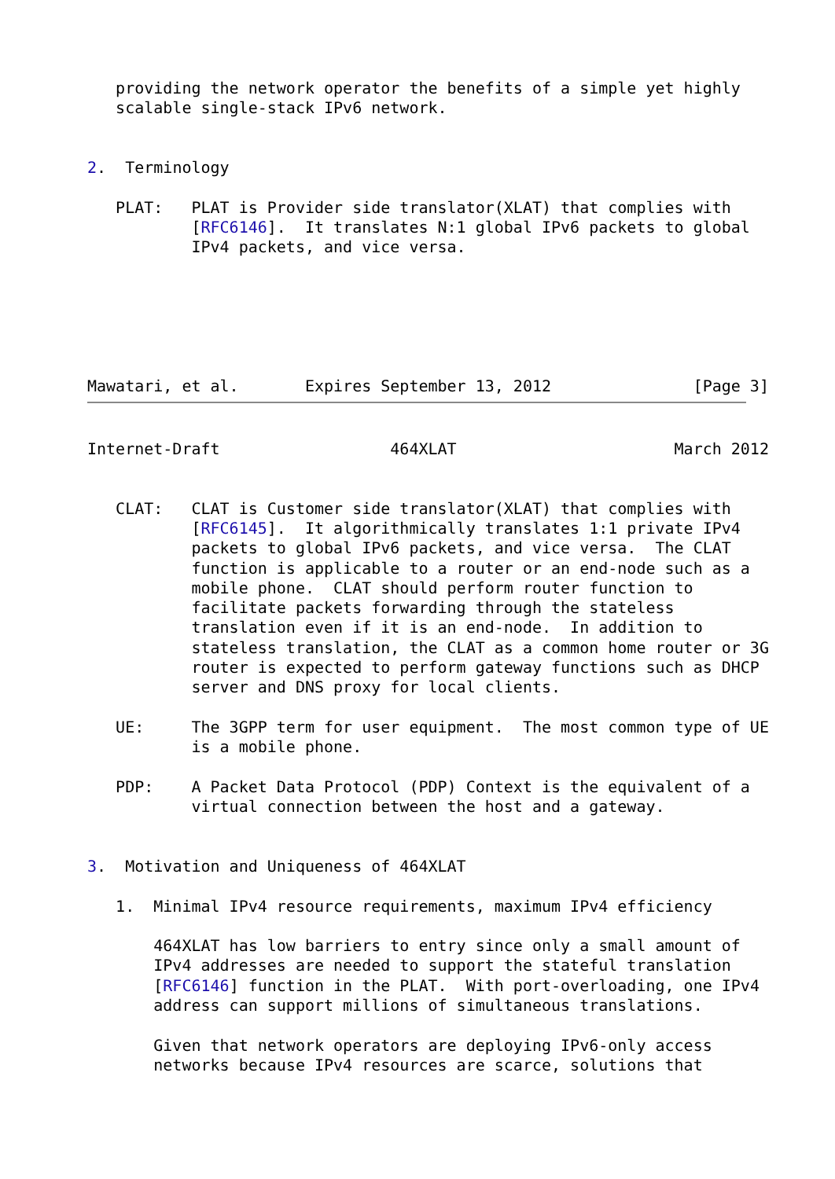providing the network operator the benefits of a simple yet highly
   scalable single-stack IPv6 network.


2.  Terminology

   PLAT:   PLAT is Provider side translator(XLAT) that complies with
           [RFC6146].  It translates N:1 global IPv6 packets to global
           IPv4 packets, and vice versa.






Mawatari, et al.       Expires September 13, 2012               [Page 3]
Internet-Draft                  464XLAT                       March 2012


   CLAT:   CLAT is Customer side translator(XLAT) that complies with
           [RFC6145].  It algorithmically translates 1:1 private IPv4
           packets to global IPv6 packets, and vice versa.  The CLAT
           function is applicable to a router or an end-node such as a
           mobile phone.  CLAT should perform router function to
           facilitate packets forwarding through the stateless
           translation even if it is an end-node.  In addition to
           stateless translation, the CLAT as a common home router or 3G
           router is expected to perform gateway functions such as DHCP
           server and DNS proxy for local clients.

   UE:     The 3GPP term for user equipment.  The most common type of UE
           is a mobile phone.

   PDP:    A Packet Data Protocol (PDP) Context is the equivalent of a
           virtual connection between the host and a gateway.


3.  Motivation and Uniqueness of 464XLAT

   1.  Minimal IPv4 resource requirements, maximum IPv4 efficiency

       464XLAT has low barriers to entry since only a small amount of
       IPv4 addresses are needed to support the stateful translation
       [RFC6146] function in the PLAT.  With port-overloading, one IPv4
       address can support millions of simultaneous translations.

       Given that network operators are deploying IPv6-only access
       networks because IPv4 resources are scarce, solutions that